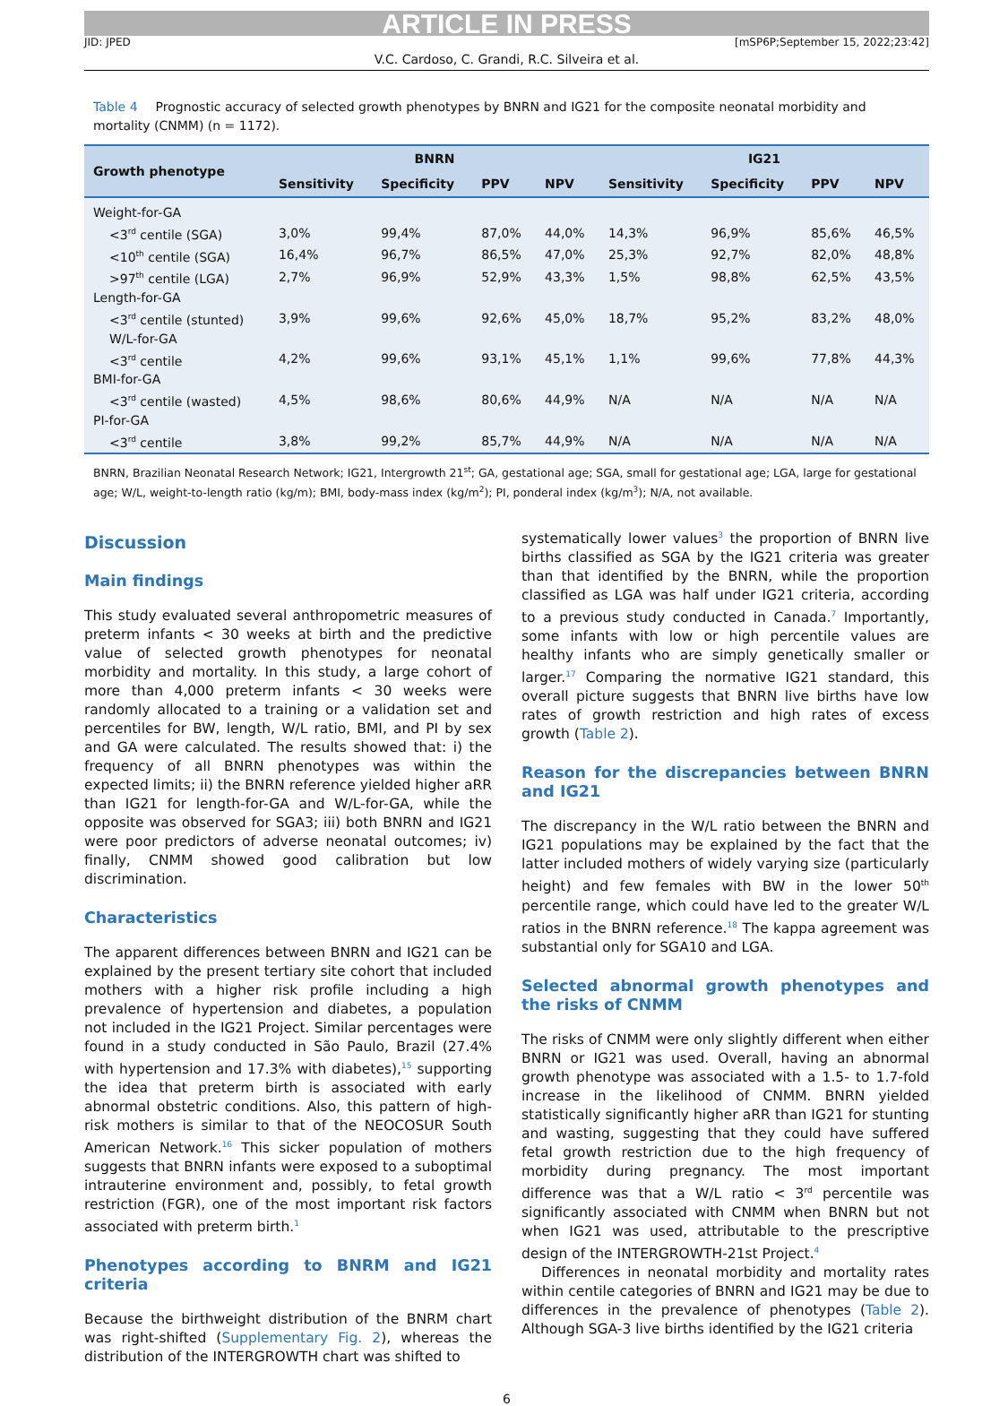ARTICLE IN PRESS
JID: JPED [mSP6P;September 15, 2022;23:42]
V.C. Cardoso, C. Grandi, R.C. Silveira et al.
Table 4 Prognostic accuracy of selected growth phenotypes by BNRN and IG21 for the composite neonatal morbidity and mortality (CNMM) (n = 1172).
| Growth phenotype | BNRN | | | | IG21 | | | |
| --- | --- | --- | --- | --- | --- | --- | --- | --- |
| | Sensitivity | Specificity | PPV | NPV | Sensitivity | Specificity | PPV | NPV |
| Weight-for-GA | | | | | | | | |
| <3<sup>rd</sup> centile (SGA) | 3,0% | 99,4% | 87,0% | 44,0% | 14,3% | 96,9% | 85,6% | 46,5% |
| <10<sup>th</sup> centile (SGA) | 16,4% | 96,7% | 86,5% | 47,0% | 25,3% | 92,7% | 82,0% | 48,8% |
| >97<sup>th</sup> centile (LGA) | 2,7% | 96,9% | 52,9% | 43,3% | 1,5% | 98,8% | 62,5% | 43,5% |
| Length-for-GA | | | | | | | | |
| <3<sup>rd</sup> centile (stunted) | 3,9% | 99,6% | 92,6% | 45,0% | 18,7% | 95,2% | 83,2% | 48,0% |
| W/L-for-GA | | | | | | | | |
| <3<sup>rd</sup> centile | 4,2% | 99,6% | 93,1% | 45,1% | 1,1% | 99,6% | 77,8% | 44,3% |
| BMI-for-GA | | | | | | | | |
| <3<sup>rd</sup> centile (wasted) | 4,5% | 98,6% | 80,6% | 44,9% | N/A | N/A | N/A | N/A |
| PI-for-GA | | | | | | | | |
| <3<sup>rd</sup> centile | 3,8% | 99,2% | 85,7% | 44,9% | N/A | N/A | N/A | N/A |
BNRN, Brazilian Neonatal Research Network; IG21, Intergrowth 21<sup>st</sup>; GA, gestational age; SGA, small for gestational age; LGA, large for gestational age; W/L, weight-to-length ratio (kg/m); BMI, body-mass index (kg/m<sup>2</sup>); PI, ponderal index (kg/m<sup>3</sup>); N/A, not available.
Discussion
Main findings
This study evaluated several anthropometric measures of preterm infants < 30 weeks at birth and the predictive value of selected growth phenotypes for neonatal morbidity and mortality. In this study, a large cohort of more than 4,000 preterm infants < 30 weeks were randomly allocated to a training or a validation set and percentiles for BW, length, W/L ratio, BMI, and PI by sex and GA were calculated. The results showed that: i) the frequency of all BNRN phenotypes was within the expected limits; ii) the BNRN reference yielded higher aRR than IG21 for length-for-GA and W/L-for-GA, while the opposite was observed for SGA3; iii) both BNRN and IG21 were poor predictors of adverse neonatal outcomes; iv) finally, CNMM showed good calibration but low discrimination.
Characteristics
The apparent differences between BNRN and IG21 can be explained by the present tertiary site cohort that included mothers with a higher risk profile including a high prevalence of hypertension and diabetes, a population not included in the IG21 Project. Similar percentages were found in a study conducted in São Paulo, Brazil (27.4% with hypertension and 17.3% with diabetes),<sup>15</sup> supporting the idea that preterm birth is associated with early abnormal obstetric conditions. Also, this pattern of high-risk mothers is similar to that of the NEOCOSUR South American Network.<sup>16</sup> This sicker population of mothers suggests that BNRN infants were exposed to a suboptimal intrauterine environment and, possibly, to fetal growth restriction (FGR), one of the most important risk factors associated with preterm birth.<sup>1</sup>
Phenotypes according to BNRM and IG21 criteria
Because the birthweight distribution of the BNRM chart was right-shifted (Supplementary Fig. 2), whereas the distribution of the INTERGROWTH chart was shifted to
systematically lower values<sup>3</sup> the proportion of BNRN live births classified as SGA by the IG21 criteria was greater than that identified by the BNRN, while the proportion classified as LGA was half under IG21 criteria, according to a previous study conducted in Canada.<sup>7</sup> Importantly, some infants with low or high percentile values are healthy infants who are simply genetically smaller or larger.<sup>17</sup> Comparing the normative IG21 standard, this overall picture suggests that BNRN live births have low rates of growth restriction and high rates of excess growth (Table 2).
Reason for the discrepancies between BNRN and IG21
The discrepancy in the W/L ratio between the BNRN and IG21 populations may be explained by the fact that the latter included mothers of widely varying size (particularly height) and few females with BW in the lower 50<sup>th</sup> percentile range, which could have led to the greater W/L ratios in the BNRN reference.<sup>18</sup> The kappa agreement was substantial only for SGA10 and LGA.
Selected abnormal growth phenotypes and the risks of CNMM
The risks of CNMM were only slightly different when either BNRN or IG21 was used. Overall, having an abnormal growth phenotype was associated with a 1.5- to 1.7-fold increase in the likelihood of CNMM. BNRN yielded statistically significantly higher aRR than IG21 for stunting and wasting, suggesting that they could have suffered fetal growth restriction due to the high frequency of morbidity during pregnancy. The most important difference was that a W/L ratio < 3<sup>rd</sup> percentile was significantly associated with CNMM when BNRN but not when IG21 was used, attributable to the prescriptive design of the INTERGROWTH-21st Project.<sup>4</sup>
Differences in neonatal morbidity and mortality rates within centile categories of BNRN and IG21 may be due to differences in the prevalence of phenotypes (Table 2). Although SGA-3 live births identified by the IG21 criteria
6